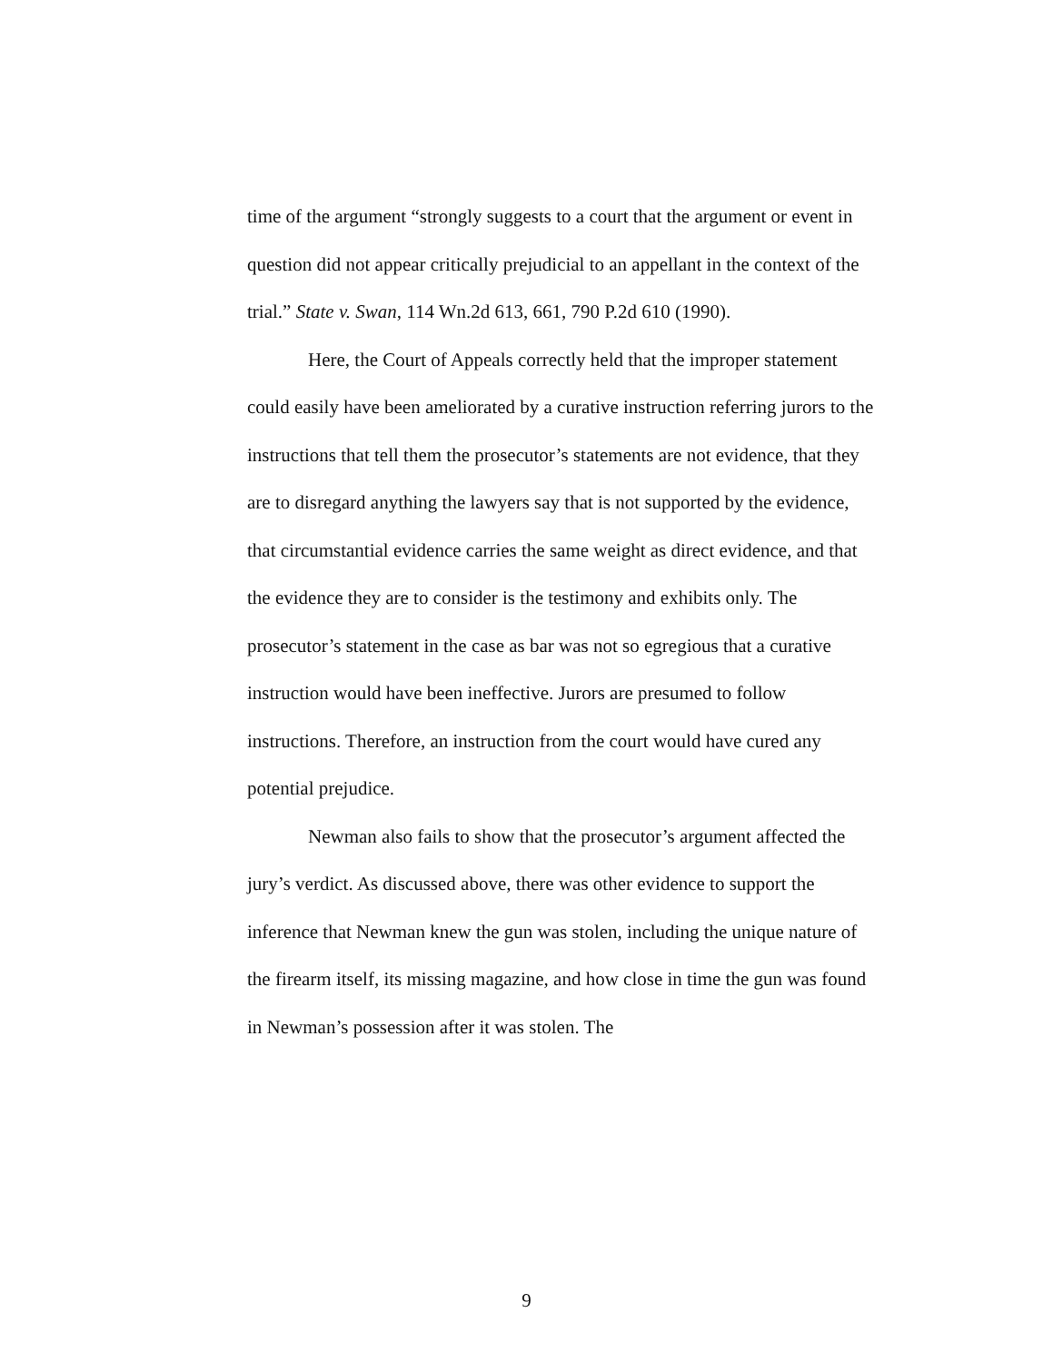time of the argument “strongly suggests to a court that the argument or event in question did not appear critically prejudicial to an appellant in the context of the trial.” State v. Swan, 114 Wn.2d 613, 661, 790 P.2d 610 (1990).
Here, the Court of Appeals correctly held that the improper statement could easily have been ameliorated by a curative instruction referring jurors to the instructions that tell them the prosecutor’s statements are not evidence, that they are to disregard anything the lawyers say that is not supported by the evidence, that circumstantial evidence carries the same weight as direct evidence, and that the evidence they are to consider is the testimony and exhibits only. The prosecutor’s statement in the case as bar was not so egregious that a curative instruction would have been ineffective. Jurors are presumed to follow instructions. Therefore, an instruction from the court would have cured any potential prejudice.
Newman also fails to show that the prosecutor’s argument affected the jury’s verdict. As discussed above, there was other evidence to support the inference that Newman knew the gun was stolen, including the unique nature of the firearm itself, its missing magazine, and how close in time the gun was found in Newman’s possession after it was stolen. The
9